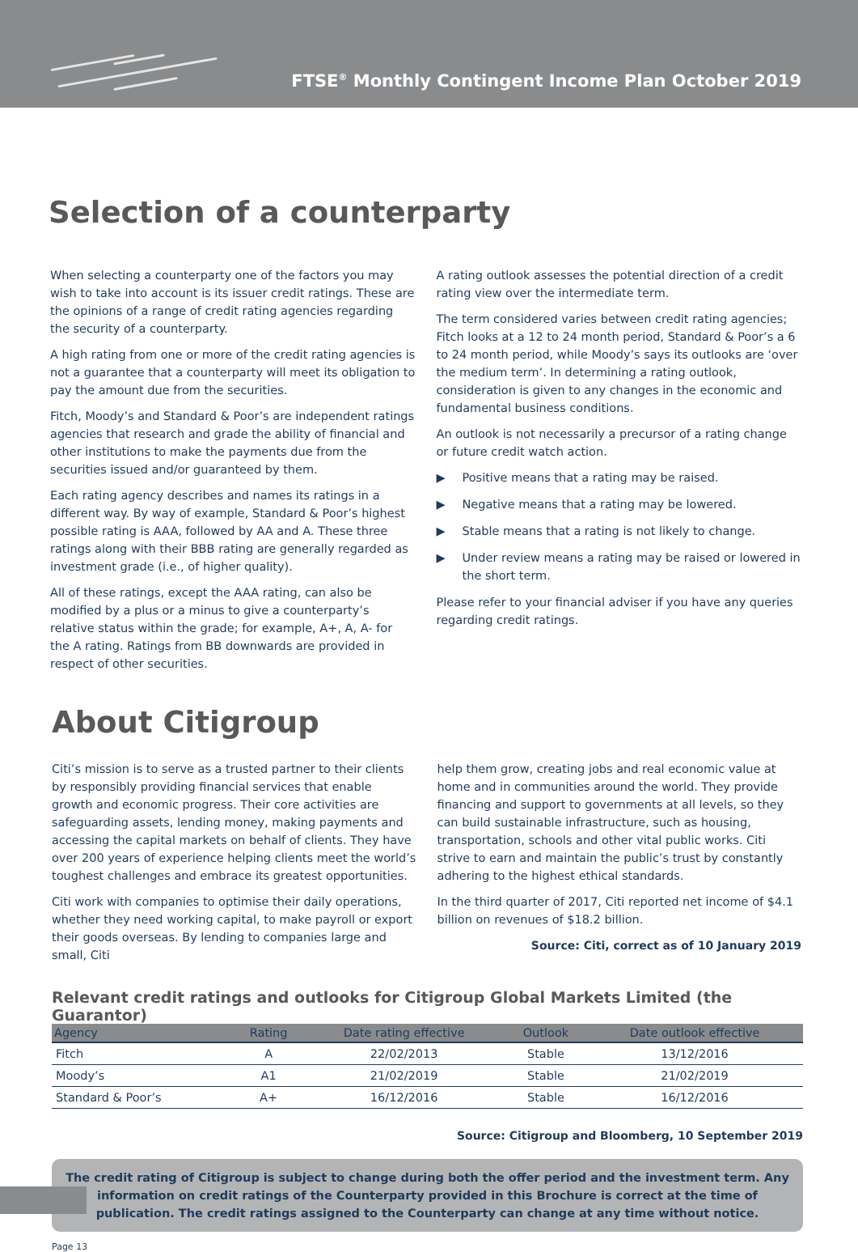FTSE<sup>®</sup> Monthly Contingent Income Plan October 2019
Selection of a counterparty
When selecting a counterparty one of the factors you may wish to take into account is its issuer credit ratings. These are the opinions of a range of credit rating agencies regarding the security of a counterparty.
A high rating from one or more of the credit rating agencies is not a guarantee that a counterparty will meet its obligation to pay the amount due from the securities.
Fitch, Moody’s and Standard & Poor’s are independent ratings agencies that research and grade the ability of financial and other institutions to make the payments due from the securities issued and/or guaranteed by them.
Each rating agency describes and names its ratings in a different way. By way of example, Standard & Poor’s highest possible rating is AAA, followed by AA and A. These three ratings along with their BBB rating are generally regarded as investment grade (i.e., of higher quality).
All of these ratings, except the AAA rating, can also be modified by a plus or a minus to give a counterparty’s relative status within the grade; for example, A+, A, A- for the A rating. Ratings from BB downwards are provided in respect of other securities.
A rating outlook assesses the potential direction of a credit rating view over the intermediate term.
The term considered varies between credit rating agencies; Fitch looks at a 12 to 24 month period, Standard & Poor’s a 6 to 24 month period, while Moody’s says its outlooks are ‘over the medium term’. In determining a rating outlook, consideration is given to any changes in the economic and fundamental business conditions.
An outlook is not necessarily a precursor of a rating change or future credit watch action.
▶ Positive means that a rating may be raised.
▶ Negative means that a rating may be lowered.
▶ Stable means that a rating is not likely to change.
▶ Under review means a rating may be raised or lowered in the short term.
Please refer to your financial adviser if you have any queries regarding credit ratings.
About Citigroup
Citi’s mission is to serve as a trusted partner to their clients by responsibly providing financial services that enable growth and economic progress. Their core activities are safeguarding assets, lending money, making payments and accessing the capital markets on behalf of clients. They have over 200 years of experience helping clients meet the world’s toughest challenges and embrace its greatest opportunities.
Citi work with companies to optimise their daily operations, whether they need working capital, to make payroll or export their goods overseas. By lending to companies large and small, Citi
help them grow, creating jobs and real economic value at home and in communities around the world. They provide financing and support to governments at all levels, so they can build sustainable infrastructure, such as housing, transportation, schools and other vital public works. Citi strive to earn and maintain the public’s trust by constantly adhering to the highest ethical standards.
In the third quarter of 2017, Citi reported net income of $4.1 billion on revenues of $18.2 billion.
Source: Citi, correct as of 10 January 2019
Relevant credit ratings and outlooks for Citigroup Global Markets Limited (the Guarantor)
| Agency | Rating | Date rating effective | Outlook | Date outlook effective |
| --- | --- | --- | --- | --- |
| Fitch | A | 22/02/2013 | Stable | 13/12/2016 |
| Moody’s | A1 | 21/02/2019 | Stable | 21/02/2019 |
| Standard & Poor’s | A+ | 16/12/2016 | Stable | 16/12/2016 |
Source: Citigroup and Bloomberg, 10 September 2019
The credit rating of Citigroup is subject to change during both the offer period and the investment term. Any information on credit ratings of the Counterparty provided in this Brochure is correct at the time of publication. The credit ratings assigned to the Counterparty can change at any time without notice.
Page 13